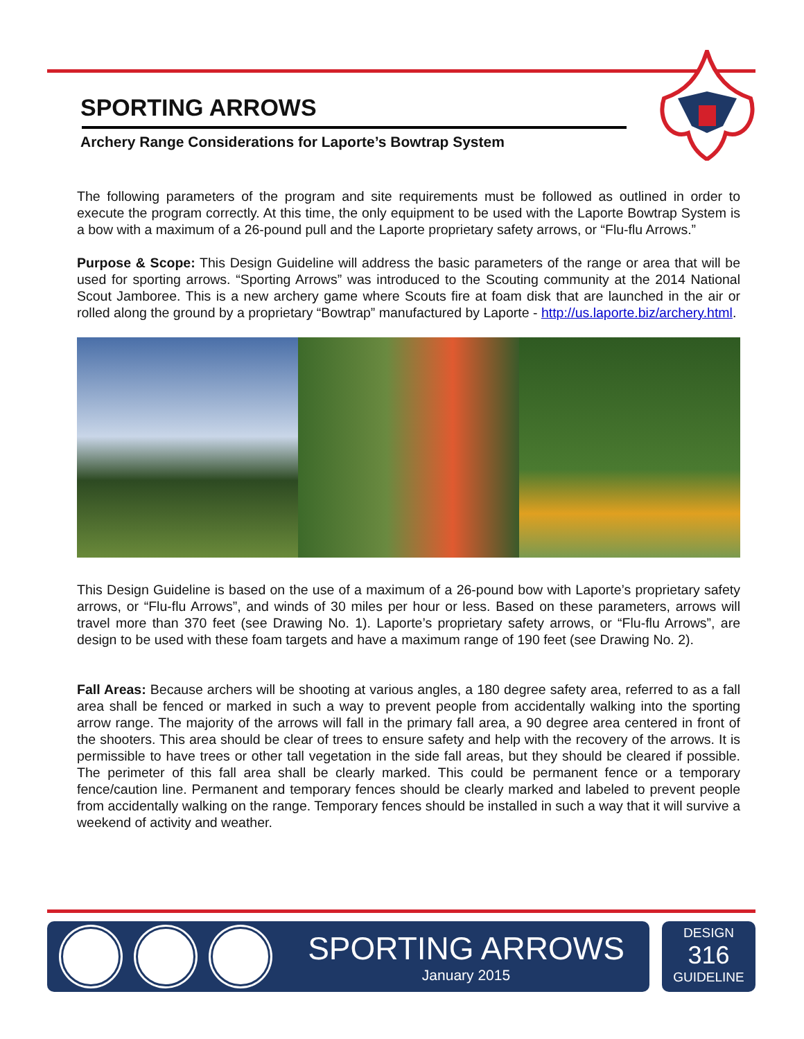SPORTING ARROWS
Archery Range Considerations for Laporte’s Bowtrap System
The following parameters of the program and site requirements must be followed as outlined in order to execute the program correctly. At this time, the only equipment to be used with the Laporte Bowtrap System is a bow with a maximum of a 26-pound pull and the Laporte proprietary safety arrows, or “Flu-flu Arrows.”
Purpose & Scope: This Design Guideline will address the basic parameters of the range or area that will be used for sporting arrows. “Sporting Arrows” was introduced to the Scouting community at the 2014 National Scout Jamboree. This is a new archery game where Scouts fire at foam disk that are launched in the air or rolled along the ground by a proprietary “Bowtrap” manufactured by Laporte - http://us.laporte.biz/archery.html.
This Design Guideline is based on the use of a maximum of a 26-pound bow with Laporte’s proprietary safety arrows, or “Flu-flu Arrows”, and winds of 30 miles per hour or less. Based on these parameters, arrows will travel more than 370 feet (see Drawing No. 1). Laporte’s proprietary safety arrows, or “Flu-flu Arrows”, are design to be used with these foam targets and have a maximum range of 190 feet (see Drawing No. 2).
Fall Areas: Because archers will be shooting at various angles, a 180 degree safety area, referred to as a fall area shall be fenced or marked in such a way to prevent people from accidentally walking into the sporting arrow range. The majority of the arrows will fall in the primary fall area, a 90 degree area centered in front of the shooters. This area should be clear of trees to ensure safety and help with the recovery of the arrows. It is permissible to have trees or other tall vegetation in the side fall areas, but they should be cleared if possible. The perimeter of this fall area shall be clearly marked. This could be permanent fence or a temporary fence/caution line. Permanent and temporary fences should be clearly marked and labeled to prevent people from accidentally walking on the range. Temporary fences should be installed in such a way that it will survive a weekend of activity and weather.
SPORTING ARROWS
January 2015
DESIGN
316
GUIDELINE